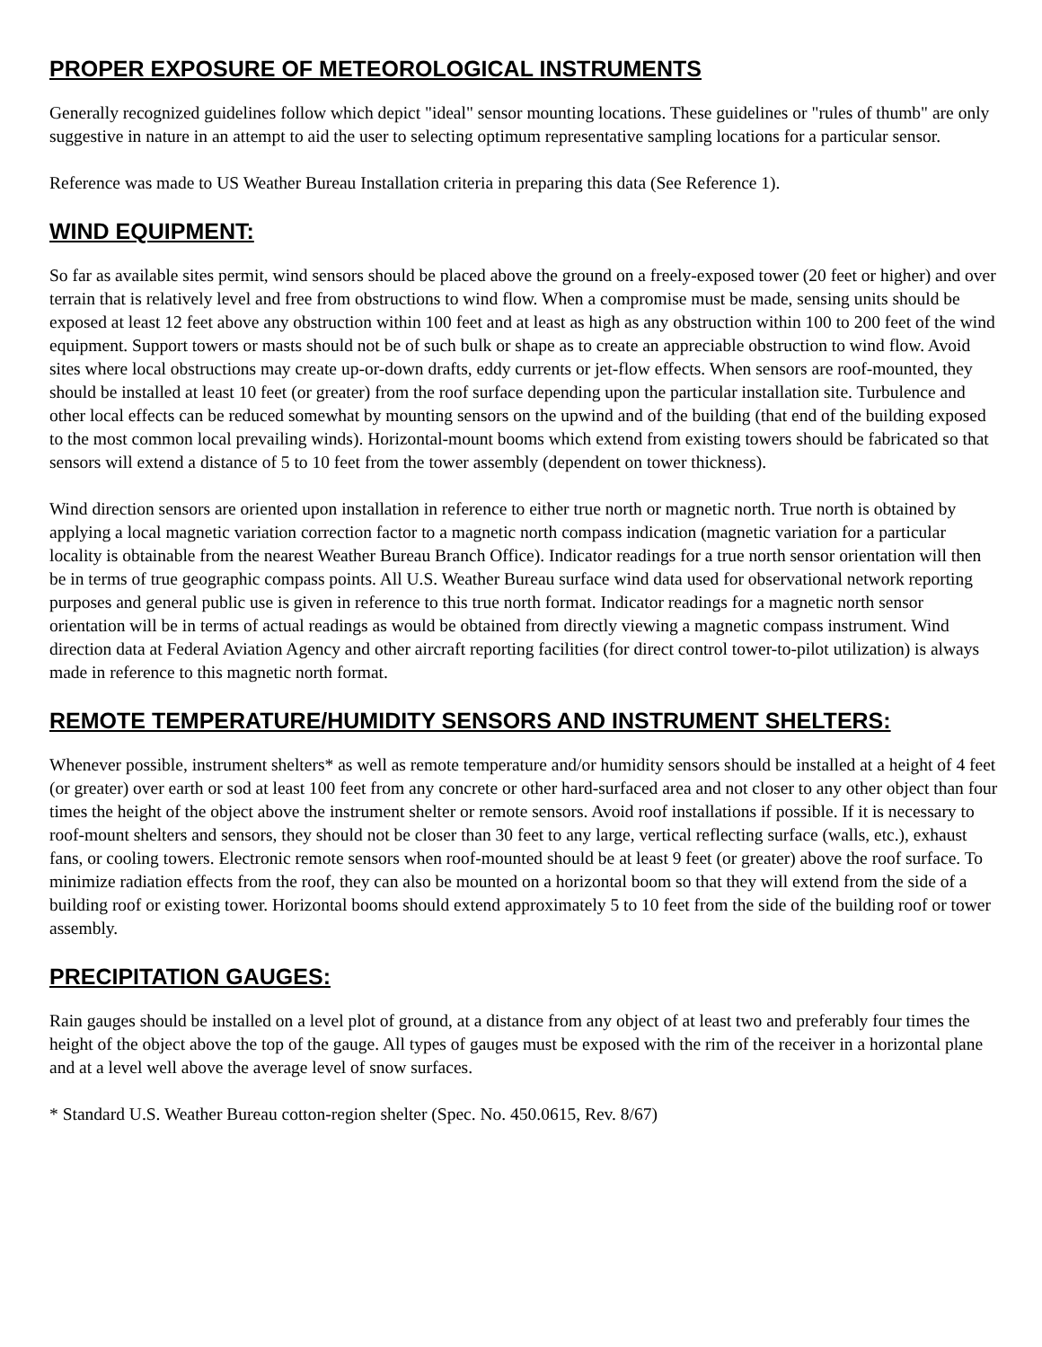PROPER EXPOSURE OF METEOROLOGICAL INSTRUMENTS
Generally recognized guidelines follow which depict "ideal" sensor mounting locations. These guidelines or "rules of thumb" are only suggestive in nature in an attempt to aid the user to selecting optimum representative sampling locations for a particular sensor.
Reference was made to US Weather Bureau Installation criteria in preparing this data (See Reference 1).
WIND EQUIPMENT:
So far as available sites permit, wind sensors should be placed above the ground on a freely-exposed tower (20 feet or higher) and over terrain that is relatively level and free from obstructions to wind flow. When a compromise must be made, sensing units should be exposed at least 12 feet above any obstruction within 100 feet and at least as high as any obstruction within 100 to 200 feet of the wind equipment. Support towers or masts should not be of such bulk or shape as to create an appreciable obstruction to wind flow. Avoid sites where local obstructions may create up-or-down drafts, eddy currents or jet-flow effects. When sensors are roof-mounted, they should be installed at least 10 feet (or greater) from the roof surface depending upon the particular installation site. Turbulence and other local effects can be reduced somewhat by mounting sensors on the upwind and of the building (that end of the building exposed to the most common local prevailing winds). Horizontal-mount booms which extend from existing towers should be fabricated so that sensors will extend a distance of 5 to 10 feet from the tower assembly (dependent on tower thickness).
Wind direction sensors are oriented upon installation in reference to either true north or magnetic north. True north is obtained by applying a local magnetic variation correction factor to a magnetic north compass indication (magnetic variation for a particular locality is obtainable from the nearest Weather Bureau Branch Office). Indicator readings for a true north sensor orientation will then be in terms of true geographic compass points. All U.S. Weather Bureau surface wind data used for observational network reporting purposes and general public use is given in reference to this true north format. Indicator readings for a magnetic north sensor orientation will be in terms of actual readings as would be obtained from directly viewing a magnetic compass instrument. Wind direction data at Federal Aviation Agency and other aircraft reporting facilities (for direct control tower-to-pilot utilization) is always made in reference to this magnetic north format.
REMOTE TEMPERATURE/HUMIDITY SENSORS AND INSTRUMENT SHELTERS:
Whenever possible, instrument shelters* as well as remote temperature and/or humidity sensors should be installed at a height of 4 feet (or greater) over earth or sod at least 100 feet from any concrete or other hard-surfaced area and not closer to any other object than four times the height of the object above the instrument shelter or remote sensors. Avoid roof installations if possible. If it is necessary to roof-mount shelters and sensors, they should not be closer than 30 feet to any large, vertical reflecting surface (walls, etc.), exhaust fans, or cooling towers. Electronic remote sensors when roof-mounted should be at least 9 feet (or greater) above the roof surface. To minimize radiation effects from the roof, they can also be mounted on a horizontal boom so that they will extend from the side of a building roof or existing tower. Horizontal booms should extend approximately 5 to 10 feet from the side of the building roof or tower assembly.
PRECIPITATION GAUGES:
Rain gauges should be installed on a level plot of ground, at a distance from any object of at least two and preferably four times the height of the object above the top of the gauge. All types of gauges must be exposed with the rim of the receiver in a horizontal plane and at a level well above the average level of snow surfaces.
* Standard U.S. Weather Bureau cotton-region shelter (Spec. No. 450.0615, Rev. 8/67)